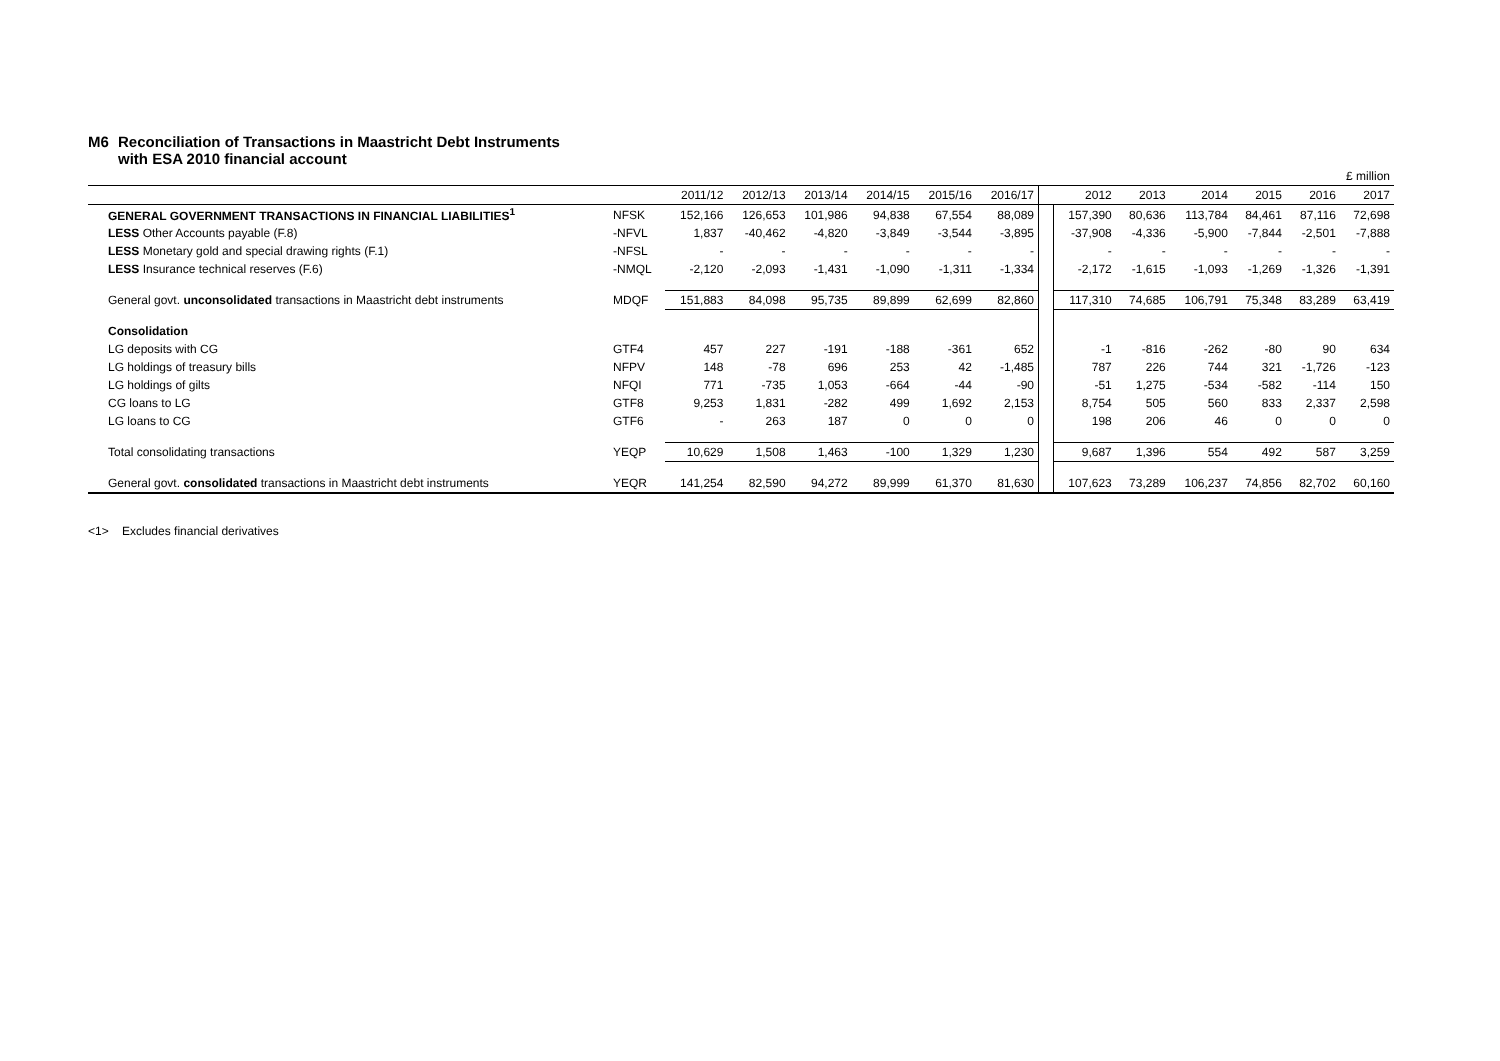M6 Reconciliation of Transactions in Maastricht Debt Instruments
with ESA 2010 financial account
| £ million | | | | | | | | | | | | | | |
| | | 2011/12 | 2012/13 | 2013/14 | 2014/15 | 2015/16 | 2016/17 | | 2012 | 2013 | 2014 | 2015 | 2016 | 2017 |
| GENERAL GOVERNMENT TRANSACTIONS IN FINANCIAL LIABILITIES<sup>1</sup> | NFSK | 152,166 | 126,653 | 101,986 | 94,838 | 67,554 | 88,089 | | 157,390 | 80,636 | 113,784 | 84,461 | 87,116 | 72,698 |
| LESS Other Accounts payable (F.8) | -NFVL | 1,837 | -40,462 | -4,820 | -3,849 | -3,544 | -3,895 | | -37,908 | -4,336 | -5,900 | -7,844 | -2,501 | -7,888 |
| LESS Monetary gold and special drawing rights (F.1) | -NFSL | - | - | - | - | - | - | | - | - | - | - | - | - |
| LESS Insurance technical reserves (F.6) | -NMQL | -2,120 | -2,093 | -1,431 | -1,090 | -1,311 | -1,334 | | -2,172 | -1,615 | -1,093 | -1,269 | -1,326 | -1,391 |
| General govt. unconsolidated transactions in Maastricht debt instruments | MDQF | 151,883 | 84,098 | 95,735 | 89,899 | 62,699 | 82,860 | | 117,310 | 74,685 | 106,791 | 75,348 | 83,289 | 63,419 |
| Consolidation | | | | | | | | | | | | | | |
| LG deposits with CG | GTF4 | 457 | 227 | -191 | -188 | -361 | 652 | | -1 | -816 | -262 | -80 | 90 | 634 |
| LG holdings of treasury bills | NFPV | 148 | -78 | 696 | 253 | 42 | -1,485 | | 787 | 226 | 744 | 321 | -1,726 | -123 |
| LG holdings of gilts | NFQI | 771 | -735 | 1,053 | -664 | -44 | -90 | | -51 | 1,275 | -534 | -582 | -114 | 150 |
| CG loans to LG | GTF8 | 9,253 | 1,831 | -282 | 499 | 1,692 | 2,153 | | 8,754 | 505 | 560 | 833 | 2,337 | 2,598 |
| LG loans to CG | GTF6 | - | 263 | 187 | 0 | 0 | 0 | | 198 | 206 | 46 | 0 | 0 | 0 |
| Total consolidating transactions | YEQP | 10,629 | 1,508 | 1,463 | -100 | 1,329 | 1,230 | | 9,687 | 1,396 | 554 | 492 | 587 | 3,259 |
| General govt. consolidated transactions in Maastricht debt instruments | YEQR | 141,254 | 82,590 | 94,272 | 89,999 | 61,370 | 81,630 | | 107,623 | 73,289 | 106,237 | 74,856 | 82,702 | 60,160 |
<1> Excludes financial derivatives